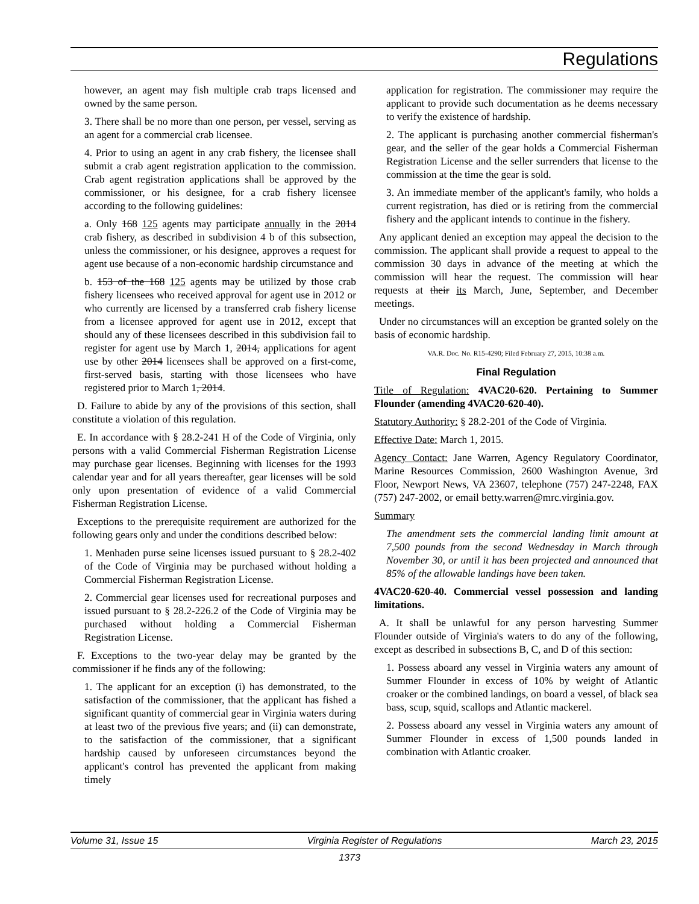Regulations
however, an agent may fish multiple crab traps licensed and owned by the same person.
3. There shall be no more than one person, per vessel, serving as an agent for a commercial crab licensee.
4. Prior to using an agent in any crab fishery, the licensee shall submit a crab agent registration application to the commission. Crab agent registration applications shall be approved by the commissioner, or his designee, for a crab fishery licensee according to the following guidelines:
a. Only 168 125 agents may participate annually in the 2014 crab fishery, as described in subdivision 4 b of this subsection, unless the commissioner, or his designee, approves a request for agent use because of a non-economic hardship circumstance and
b. 153 of the 168 125 agents may be utilized by those crab fishery licensees who received approval for agent use in 2012 or who currently are licensed by a transferred crab fishery license from a licensee approved for agent use in 2012, except that should any of these licensees described in this subdivision fail to register for agent use by March 1, 2014, applications for agent use by other 2014 licensees shall be approved on a first-come, first-served basis, starting with those licensees who have registered prior to March 1, 2014.
D. Failure to abide by any of the provisions of this section, shall constitute a violation of this regulation.
E. In accordance with § 28.2-241 H of the Code of Virginia, only persons with a valid Commercial Fisherman Registration License may purchase gear licenses. Beginning with licenses for the 1993 calendar year and for all years thereafter, gear licenses will be sold only upon presentation of evidence of a valid Commercial Fisherman Registration License.
Exceptions to the prerequisite requirement are authorized for the following gears only and under the conditions described below:
1. Menhaden purse seine licenses issued pursuant to § 28.2-402 of the Code of Virginia may be purchased without holding a Commercial Fisherman Registration License.
2. Commercial gear licenses used for recreational purposes and issued pursuant to § 28.2-226.2 of the Code of Virginia may be purchased without holding a Commercial Fisherman Registration License.
F. Exceptions to the two-year delay may be granted by the commissioner if he finds any of the following:
1. The applicant for an exception (i) has demonstrated, to the satisfaction of the commissioner, that the applicant has fished a significant quantity of commercial gear in Virginia waters during at least two of the previous five years; and (ii) can demonstrate, to the satisfaction of the commissioner, that a significant hardship caused by unforeseen circumstances beyond the applicant's control has prevented the applicant from making timely
application for registration. The commissioner may require the applicant to provide such documentation as he deems necessary to verify the existence of hardship.
2. The applicant is purchasing another commercial fisherman's gear, and the seller of the gear holds a Commercial Fisherman Registration License and the seller surrenders that license to the commission at the time the gear is sold.
3. An immediate member of the applicant's family, who holds a current registration, has died or is retiring from the commercial fishery and the applicant intends to continue in the fishery.
Any applicant denied an exception may appeal the decision to the commission. The applicant shall provide a request to appeal to the commission 30 days in advance of the meeting at which the commission will hear the request. The commission will hear requests at their its March, June, September, and December meetings.
Under no circumstances will an exception be granted solely on the basis of economic hardship.
VA.R. Doc. No. R15-4290; Filed February 27, 2015, 10:38 a.m.
Final Regulation
Title of Regulation: 4VAC20-620. Pertaining to Summer Flounder (amending 4VAC20-620-40).
Statutory Authority: § 28.2-201 of the Code of Virginia.
Effective Date: March 1, 2015.
Agency Contact: Jane Warren, Agency Regulatory Coordinator, Marine Resources Commission, 2600 Washington Avenue, 3rd Floor, Newport News, VA 23607, telephone (757) 247-2248, FAX (757) 247-2002, or email betty.warren@mrc.virginia.gov.
Summary
The amendment sets the commercial landing limit amount at 7,500 pounds from the second Wednesday in March through November 30, or until it has been projected and announced that 85% of the allowable landings have been taken.
4VAC20-620-40. Commercial vessel possession and landing limitations.
A. It shall be unlawful for any person harvesting Summer Flounder outside of Virginia's waters to do any of the following, except as described in subsections B, C, and D of this section:
1. Possess aboard any vessel in Virginia waters any amount of Summer Flounder in excess of 10% by weight of Atlantic croaker or the combined landings, on board a vessel, of black sea bass, scup, squid, scallops and Atlantic mackerel.
2. Possess aboard any vessel in Virginia waters any amount of Summer Flounder in excess of 1,500 pounds landed in combination with Atlantic croaker.
Volume 31, Issue 15 Virginia Register of Regulations March 23, 2015
1373